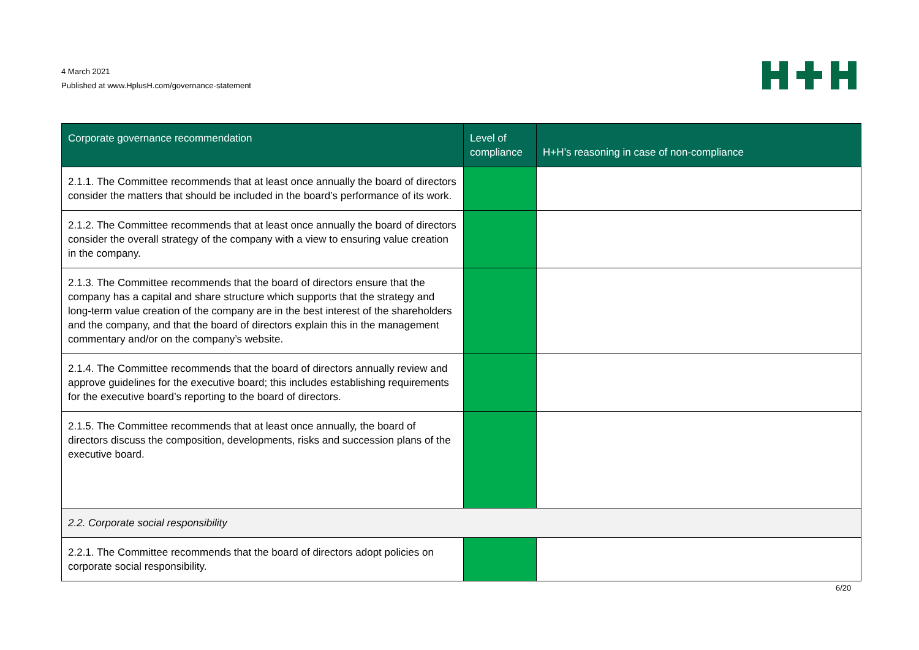4 March 2021
Published at www.HplusH.com/governance-statement
| Corporate governance recommendation | Level of compliance | H+H’s reasoning in case of non-compliance |
| --- | --- | --- |
| 2.1.1. The Committee recommends that at least once annually the board of directors consider the matters that should be included in the board’s performance of its work. | | |
| 2.1.2. The Committee recommends that at least once annually the board of directors consider the overall strategy of the company with a view to ensuring value creation in the company. | | |
| 2.1.3. The Committee recommends that the board of directors ensure that the company has a capital and share structure which supports that the strategy and long-term value creation of the company are in the best interest of the shareholders and the company, and that the board of directors explain this in the management commentary and/or on the company’s website. | | |
| 2.1.4. The Committee recommends that the board of directors annually review and approve guidelines for the executive board; this includes establishing requirements for the executive board’s reporting to the board of directors. | | |
| 2.1.5. The Committee recommends that at least once annually, the board of directors discuss the composition, developments, risks and succession plans of the executive board. | | |
| 2.2. Corporate social responsibility | | |
| 2.2.1. The Committee recommends that the board of directors adopt policies on corporate social responsibility. | | |
6/20